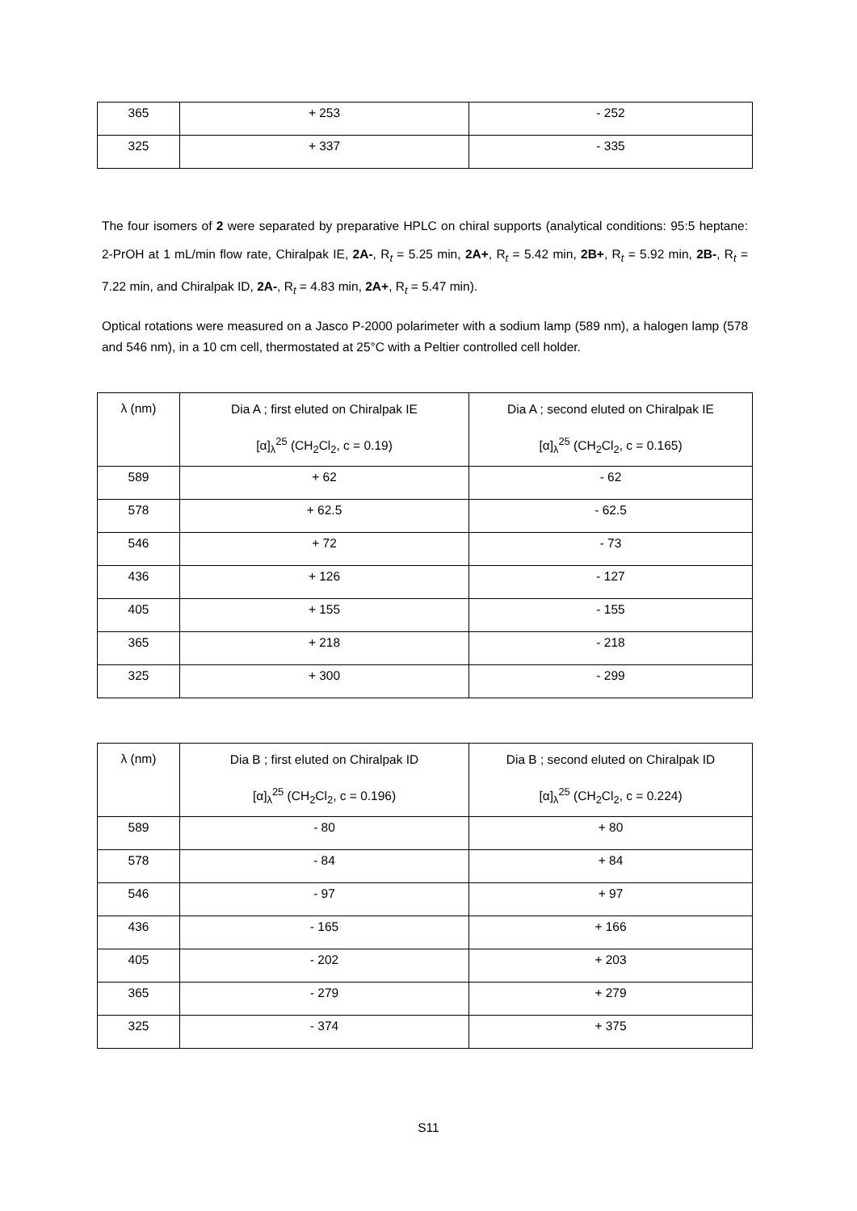| 365 | + 253 | - 252 |
| 325 | + 337 | - 335 |
The four isomers of 2 were separated by preparative HPLC on chiral supports (analytical conditions: 95:5 heptane: 2-PrOH at 1 mL/min flow rate, Chiralpak IE, 2A-, R<sub>t</sub> = 5.25 min, 2A+, R<sub>t</sub> = 5.42 min, 2B+, R<sub>t</sub> = 5.92 min, 2B-, R<sub>t</sub> = 7.22 min, and Chiralpak ID, 2A-, R<sub>t</sub> = 4.83 min, 2A+, R<sub>t</sub> = 5.47 min).
Optical rotations were measured on a Jasco P-2000 polarimeter with a sodium lamp (589 nm), a halogen lamp (578 and 546 nm), in a 10 cm cell, thermostated at 25°C with a Peltier controlled cell holder.
| λ (nm) | Dia A ; first eluted on Chiralpak IE [α]<sub>λ</sub><sup>25</sup> (CH<sub>2</sub>Cl<sub>2</sub>, c = 0.19) | Dia A ; second eluted on Chiralpak IE [α]<sub>λ</sub><sup>25</sup> (CH<sub>2</sub>Cl<sub>2</sub>, c = 0.165) |
| --- | --- | --- |
| 589 | + 62 | - 62 |
| 578 | + 62.5 | - 62.5 |
| 546 | + 72 | - 73 |
| 436 | + 126 | - 127 |
| 405 | + 155 | - 155 |
| 365 | + 218 | - 218 |
| 325 | + 300 | - 299 |
| λ (nm) | Dia B ; first eluted on Chiralpak ID [α]<sub>λ</sub><sup>25</sup> (CH<sub>2</sub>Cl<sub>2</sub>, c = 0.196) | Dia B ; second eluted on Chiralpak ID [α]<sub>λ</sub><sup>25</sup> (CH<sub>2</sub>Cl<sub>2</sub>, c = 0.224) |
| --- | --- | --- |
| 589 | - 80 | + 80 |
| 578 | - 84 | + 84 |
| 546 | - 97 | + 97 |
| 436 | - 165 | + 166 |
| 405 | - 202 | + 203 |
| 365 | - 279 | + 279 |
| 325 | - 374 | + 375 |
S11